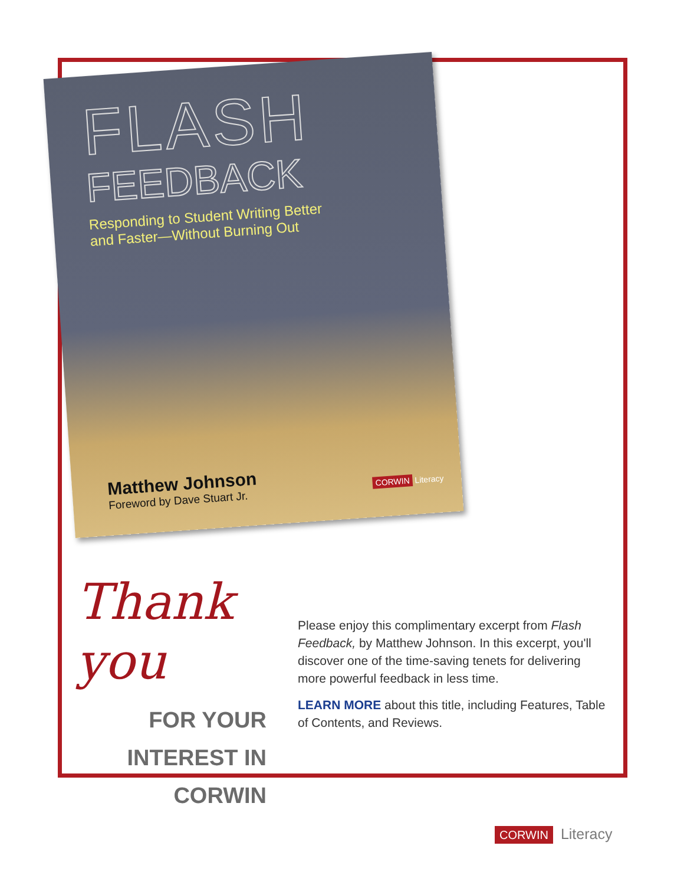FLASH
FEEDBACK
Responding to Student Writing Better
and Faster—Without Burning Out
Matthew Johnson
Foreword by Dave Stuart Jr.
CORWIN Literacy
Thank you
FOR YOUR
INTEREST IN
CORWIN
Please enjoy this complimentary excerpt from Flash Feedback, by Matthew Johnson. In this excerpt, you'll discover one of the time-saving tenets for delivering more powerful feedback in less time.
LEARN MORE about this title, including Features, Table of Contents, and Reviews.
CORWIN Literacy